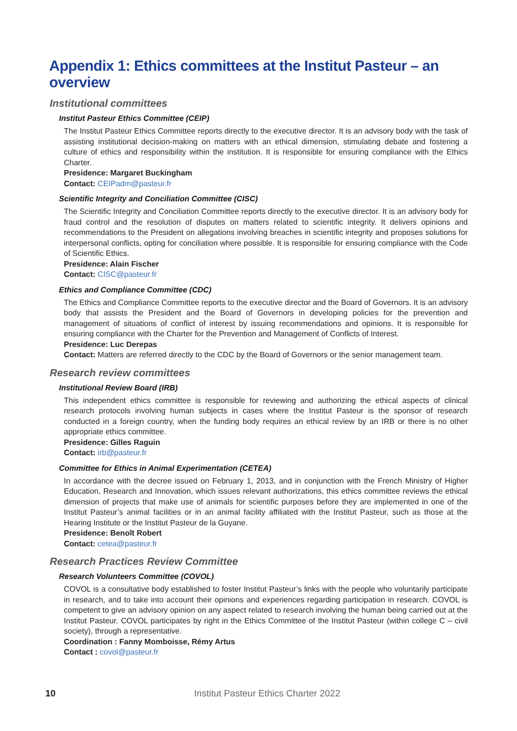Appendix 1: Ethics committees at the Institut Pasteur – an overview
Institutional committees
Institut Pasteur Ethics Committee (CEIP)
The Institut Pasteur Ethics Committee reports directly to the executive director. It is an advisory body with the task of assisting institutional decision-making on matters with an ethical dimension, stimulating debate and fostering a culture of ethics and responsibility within the institution. It is responsible for ensuring compliance with the Ethics Charter.
Presidence: Margaret Buckingham
Contact: CEIPadm@pasteur.fr
Scientific Integrity and Conciliation Committee (CISC)
The Scientific Integrity and Conciliation Committee reports directly to the executive director. It is an advisory body for fraud control and the resolution of disputes on matters related to scientific integrity. It delivers opinions and recommendations to the President on allegations involving breaches in scientific integrity and proposes solutions for interpersonal conflicts, opting for conciliation where possible. It is responsible for ensuring compliance with the Code of Scientific Ethics.
Presidence: Alain Fischer
Contact: CISC@pasteur.fr
Ethics and Compliance Committee (CDC)
The Ethics and Compliance Committee reports to the executive director and the Board of Governors. It is an advisory body that assists the President and the Board of Governors in developing policies for the prevention and management of situations of conflict of interest by issuing recommendations and opinions. It is responsible for ensuring compliance with the Charter for the Prevention and Management of Conflicts of Interest.
Presidence: Luc Derepas
Contact: Matters are referred directly to the CDC by the Board of Governors or the senior management team.
Research review committees
Institutional Review Board (IRB)
This independent ethics committee is responsible for reviewing and authorizing the ethical aspects of clinical research protocols involving human subjects in cases where the Institut Pasteur is the sponsor of research conducted in a foreign country, when the funding body requires an ethical review by an IRB or there is no other appropriate ethics committee.
Presidence: Gilles Raguin
Contact: irb@pasteur.fr
Committee for Ethics in Animal Experimentation (CETEA)
In accordance with the decree issued on February 1, 2013, and in conjunction with the French Ministry of Higher Education, Research and Innovation, which issues relevant authorizations, this ethics committee reviews the ethical dimension of projects that make use of animals for scientific purposes before they are implemented in one of the Institut Pasteur’s animal facilities or in an animal facility affiliated with the Institut Pasteur, such as those at the Hearing Institute or the Institut Pasteur de la Guyane.
Presidence: Benoît Robert
Contact: cetea@pasteur.fr
Research Practices Review Committee
Research Volunteers Committee (COVOL)
COVOL is a consultative body established to foster Institut Pasteur’s links with the people who voluntarily participate in research, and to take into account their opinions and experiences regarding participation in research. COVOL is competent to give an advisory opinion on any aspect related to research involving the human being carried out at the Institut Pasteur. COVOL participates by right in the Ethics Committee of the Institut Pasteur (within college C – civil society), through a representative.
Coordination : Fanny Momboisse, Rémy Artus
Contact : covol@pasteur.fr
10 Institut Pasteur Ethics Charter 2022